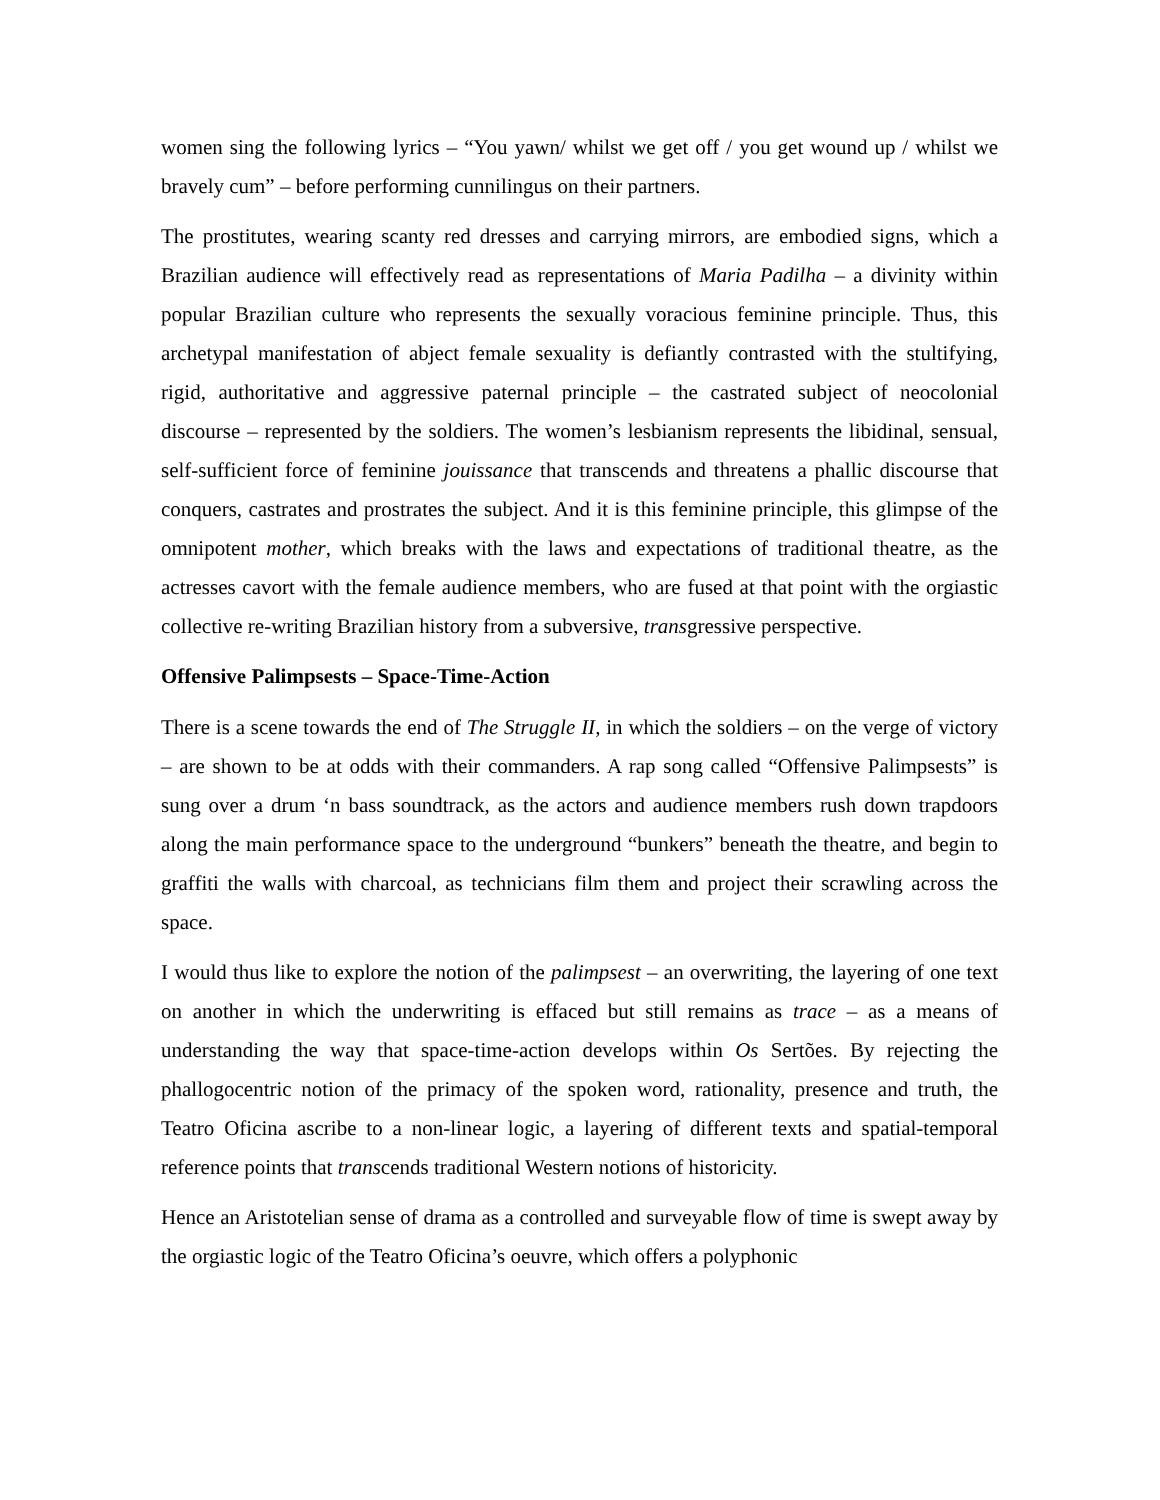women sing the following lyrics – “You yawn/ whilst we get off / you get wound up / whilst we bravely cum” – before performing cunnilingus on their partners.
The prostitutes, wearing scanty red dresses and carrying mirrors, are embodied signs, which a Brazilian audience will effectively read as representations of Maria Padilha – a divinity within popular Brazilian culture who represents the sexually voracious feminine principle. Thus, this archetypal manifestation of abject female sexuality is defiantly contrasted with the stultifying, rigid, authoritative and aggressive paternal principle – the castrated subject of neocolonial discourse – represented by the soldiers. The women’s lesbianism represents the libidinal, sensual, self-sufficient force of feminine jouissance that transcends and threatens a phallic discourse that conquers, castrates and prostrates the subject. And it is this feminine principle, this glimpse of the omnipotent mother, which breaks with the laws and expectations of traditional theatre, as the actresses cavort with the female audience members, who are fused at that point with the orgiastic collective re-writing Brazilian history from a subversive, transgressive perspective.
Offensive Palimpsests – Space-Time-Action
There is a scene towards the end of The Struggle II, in which the soldiers – on the verge of victory – are shown to be at odds with their commanders. A rap song called “Offensive Palimpsests” is sung over a drum ‘n bass soundtrack, as the actors and audience members rush down trapdoors along the main performance space to the underground “bunkers” beneath the theatre, and begin to graffiti the walls with charcoal, as technicians film them and project their scrawling across the space.
I would thus like to explore the notion of the palimpsest – an overwriting, the layering of one text on another in which the underwriting is effaced but still remains as trace – as a means of understanding the way that space-time-action develops within Os Sertões. By rejecting the phallogocentric notion of the primacy of the spoken word, rationality, presence and truth, the Teatro Oficina ascribe to a non-linear logic, a layering of different texts and spatial-temporal reference points that transcends traditional Western notions of historicity.
Hence an Aristotelian sense of drama as a controlled and surveyable flow of time is swept away by the orgiastic logic of the Teatro Oficina’s oeuvre, which offers a polyphonic